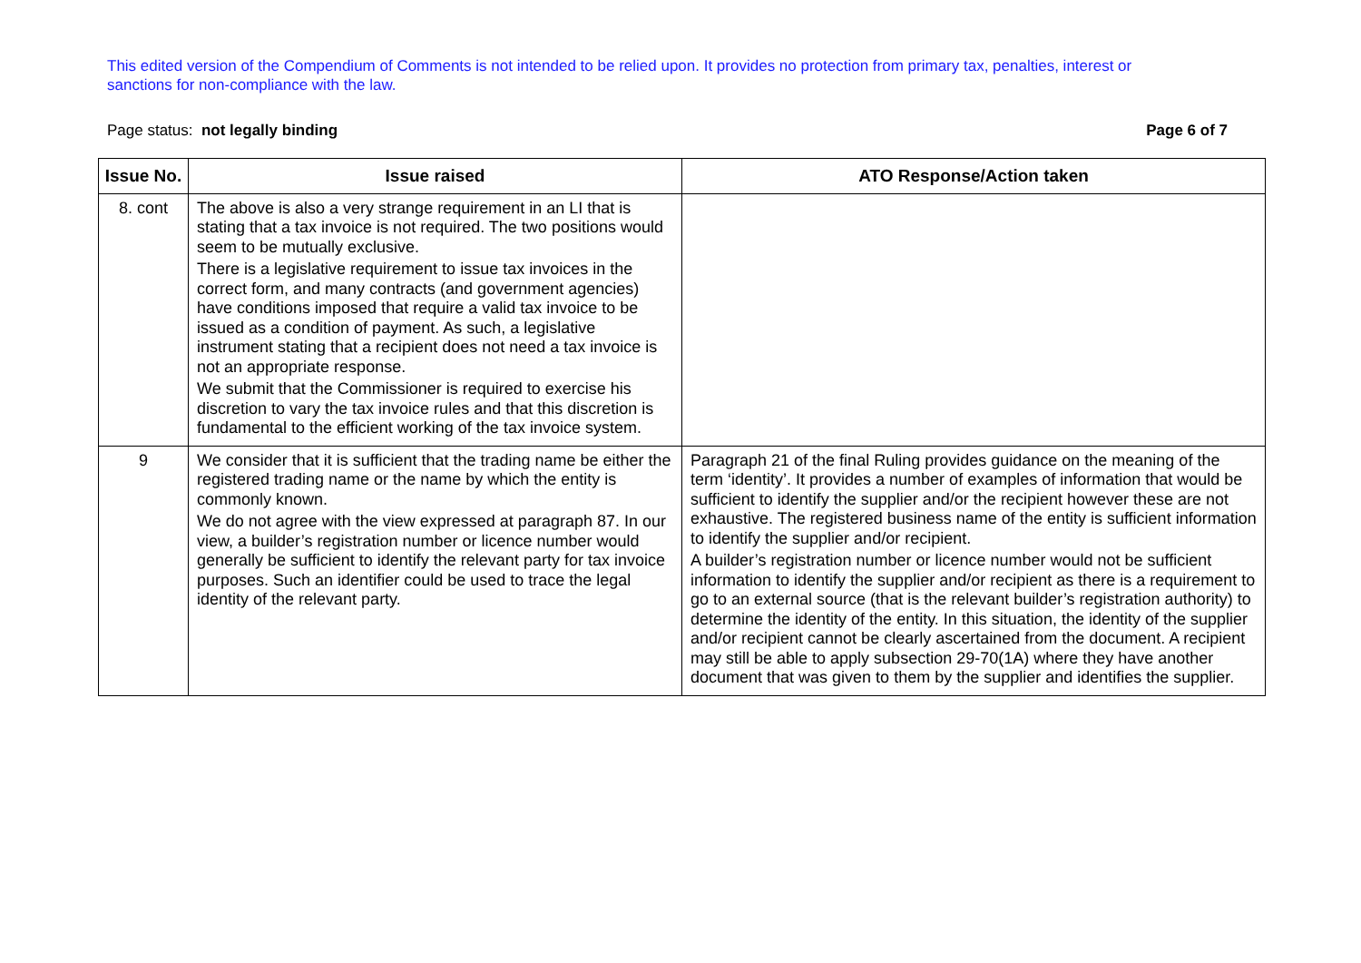This edited version of the Compendium of Comments is not intended to be relied upon. It provides no protection from primary tax, penalties, interest or sanctions for non-compliance with the law.
Page status: not legally binding Page 6 of 7
| Issue No. | Issue raised | ATO Response/Action taken |
| --- | --- | --- |
| 8. cont | The above is also a very strange requirement in an LI that is stating that a tax invoice is not required. The two positions would seem to be mutually exclusive. There is a legislative requirement to issue tax invoices in the correct form, and many contracts (and government agencies) have conditions imposed that require a valid tax invoice to be issued as a condition of payment. As such, a legislative instrument stating that a recipient does not need a tax invoice is not an appropriate response. We submit that the Commissioner is required to exercise his discretion to vary the tax invoice rules and that this discretion is fundamental to the efficient working of the tax invoice system. | |
| 9 | We consider that it is sufficient that the trading name be either the registered trading name or the name by which the entity is commonly known. We do not agree with the view expressed at paragraph 87. In our view, a builder’s registration number or licence number would generally be sufficient to identify the relevant party for tax invoice purposes. Such an identifier could be used to trace the legal identity of the relevant party. | Paragraph 21 of the final Ruling provides guidance on the meaning of the term ‘identity’. It provides a number of examples of information that would be sufficient to identify the supplier and/or the recipient however these are not exhaustive. The registered business name of the entity is sufficient information to identify the supplier and/or recipient. A builder’s registration number or licence number would not be sufficient information to identify the supplier and/or recipient as there is a requirement to go to an external source (that is the relevant builder’s registration authority) to determine the identity of the entity. In this situation, the identity of the supplier and/or recipient cannot be clearly ascertained from the document. A recipient may still be able to apply subsection 29-70(1A) where they have another document that was given to them by the supplier and identifies the supplier. |